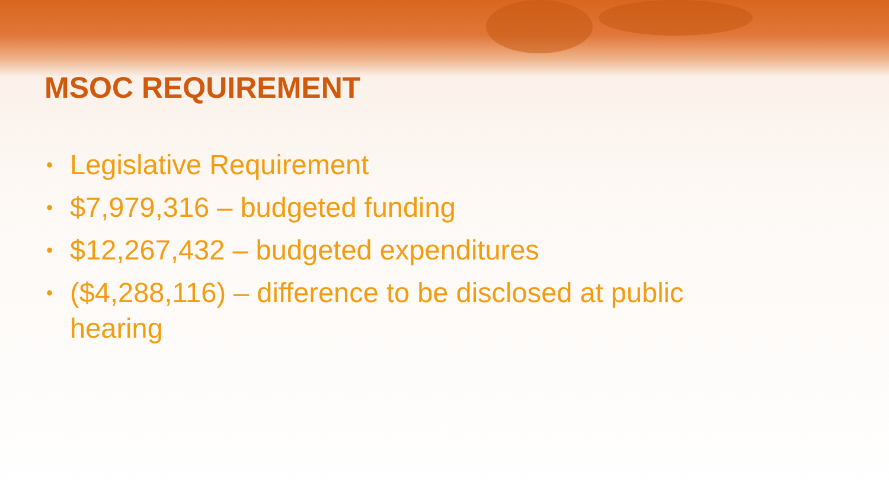MSOC REQUIREMENT
• Legislative Requirement
• $7,979,316 – budgeted funding
• $12,267,432 – budgeted expenditures
• ($4,288,116) – difference to be disclosed at public hearing